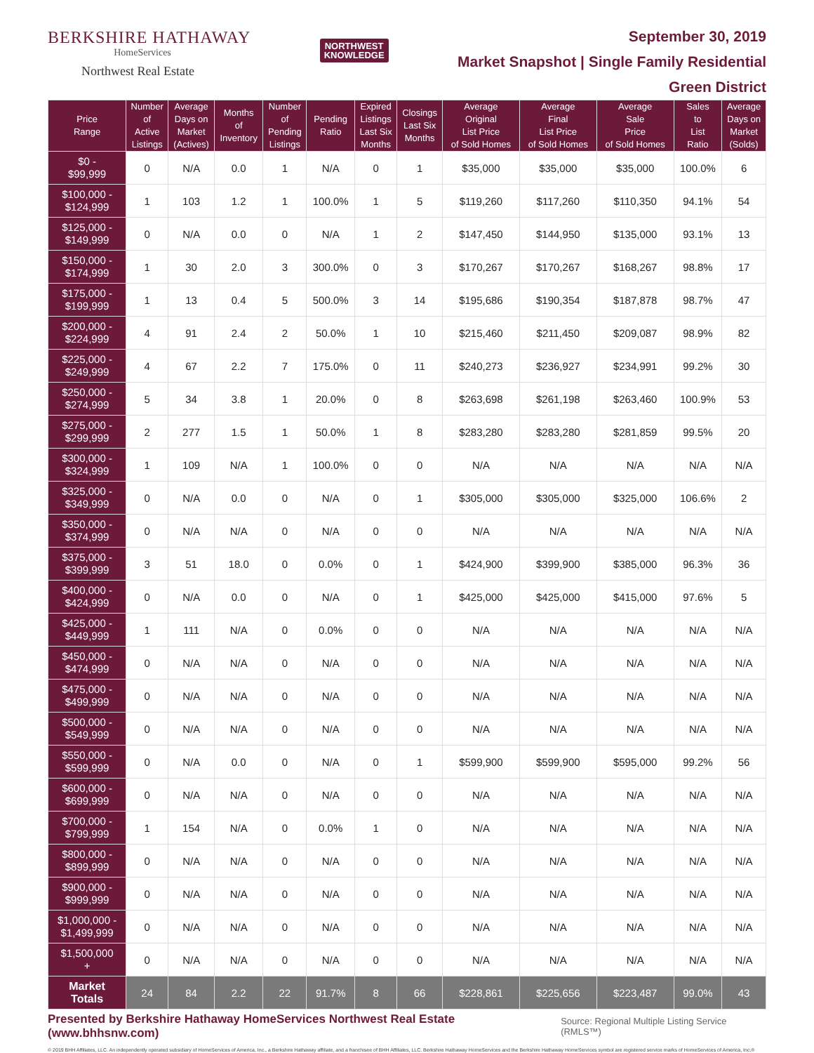BERKSHIRE HATHAWAY
HomeServices
Northwest Real Estate
NORTHWEST
KNOWLEDGE
September 30, 2019
Market Snapshot | Single Family Residential
Green District
| Price Range | Number of Active Listings | Average Days on Market (Actives) | Months of Inventory | Number of Pending Listings | Pending Ratio | Expired Listings Last Six Months | Closings Last Six Months | Average Original List Price of Sold Homes | Average Final List Price of Sold Homes | Average Sale Price of Sold Homes | Sales to List Ratio | Average Days on Market (Solds) |
| --- | --- | --- | --- | --- | --- | --- | --- | --- | --- | --- | --- | --- |
| $0 - $99,999 | 0 | N/A | 0.0 | 1 | N/A | 0 | 1 | $35,000 | $35,000 | $35,000 | 100.0% | 6 |
| $100,000 - $124,999 | 1 | 103 | 1.2 | 1 | 100.0% | 1 | 5 | $119,260 | $117,260 | $110,350 | 94.1% | 54 |
| $125,000 - $149,999 | 0 | N/A | 0.0 | 0 | N/A | 1 | 2 | $147,450 | $144,950 | $135,000 | 93.1% | 13 |
| $150,000 - $174,999 | 1 | 30 | 2.0 | 3 | 300.0% | 0 | 3 | $170,267 | $170,267 | $168,267 | 98.8% | 17 |
| $175,000 - $199,999 | 1 | 13 | 0.4 | 5 | 500.0% | 3 | 14 | $195,686 | $190,354 | $187,878 | 98.7% | 47 |
| $200,000 - $224,999 | 4 | 91 | 2.4 | 2 | 50.0% | 1 | 10 | $215,460 | $211,450 | $209,087 | 98.9% | 82 |
| $225,000 - $249,999 | 4 | 67 | 2.2 | 7 | 175.0% | 0 | 11 | $240,273 | $236,927 | $234,991 | 99.2% | 30 |
| $250,000 - $274,999 | 5 | 34 | 3.8 | 1 | 20.0% | 0 | 8 | $263,698 | $261,198 | $263,460 | 100.9% | 53 |
| $275,000 - $299,999 | 2 | 277 | 1.5 | 1 | 50.0% | 1 | 8 | $283,280 | $283,280 | $281,859 | 99.5% | 20 |
| $300,000 - $324,999 | 1 | 109 | N/A | 1 | 100.0% | 0 | 0 | N/A | N/A | N/A | N/A | N/A |
| $325,000 - $349,999 | 0 | N/A | 0.0 | 0 | N/A | 0 | 1 | $305,000 | $305,000 | $325,000 | 106.6% | 2 |
| $350,000 - $374,999 | 0 | N/A | N/A | 0 | N/A | 0 | 0 | N/A | N/A | N/A | N/A | N/A |
| $375,000 - $399,999 | 3 | 51 | 18.0 | 0 | 0.0% | 0 | 1 | $424,900 | $399,900 | $385,000 | 96.3% | 36 |
| $400,000 - $424,999 | 0 | N/A | 0.0 | 0 | N/A | 0 | 1 | $425,000 | $425,000 | $415,000 | 97.6% | 5 |
| $425,000 - $449,999 | 1 | 111 | N/A | 0 | 0.0% | 0 | 0 | N/A | N/A | N/A | N/A | N/A |
| $450,000 - $474,999 | 0 | N/A | N/A | 0 | N/A | 0 | 0 | N/A | N/A | N/A | N/A | N/A |
| $475,000 - $499,999 | 0 | N/A | N/A | 0 | N/A | 0 | 0 | N/A | N/A | N/A | N/A | N/A |
| $500,000 - $549,999 | 0 | N/A | N/A | 0 | N/A | 0 | 0 | N/A | N/A | N/A | N/A | N/A |
| $550,000 - $599,999 | 0 | N/A | 0.0 | 0 | N/A | 0 | 1 | $599,900 | $599,900 | $595,000 | 99.2% | 56 |
| $600,000 - $699,999 | 0 | N/A | N/A | 0 | N/A | 0 | 0 | N/A | N/A | N/A | N/A | N/A |
| $700,000 - $799,999 | 1 | 154 | N/A | 0 | 0.0% | 1 | 0 | N/A | N/A | N/A | N/A | N/A |
| $800,000 - $899,999 | 0 | N/A | N/A | 0 | N/A | 0 | 0 | N/A | N/A | N/A | N/A | N/A |
| $900,000 - $999,999 | 0 | N/A | N/A | 0 | N/A | 0 | 0 | N/A | N/A | N/A | N/A | N/A |
| $1,000,000 - $1,499,999 | 0 | N/A | N/A | 0 | N/A | 0 | 0 | N/A | N/A | N/A | N/A | N/A |
| $1,500,000 + | 0 | N/A | N/A | 0 | N/A | 0 | 0 | N/A | N/A | N/A | N/A | N/A |
| Market Totals | 24 | 84 | 2.2 | 22 | 91.7% | 8 | 66 | $228,861 | $225,656 | $223,487 | 99.0% | 43 |
Presented by Berkshire Hathaway HomeServices Northwest Real Estate (www.bhhsnw.com) Source: Regional Multiple Listing Service (RMLS™)
© 2019 BHH Affiliates, LLC. An independently operated subsidiary of HomeServices of America, Inc., a Berkshire Hathaway affiliate, and a franchisee of BHH Affiliates, LLC. Berkshire Hathaway HomeServices and the Berkshire Hathaway HomeServices symbol are registered service marks of HomeServices of America, Inc.®